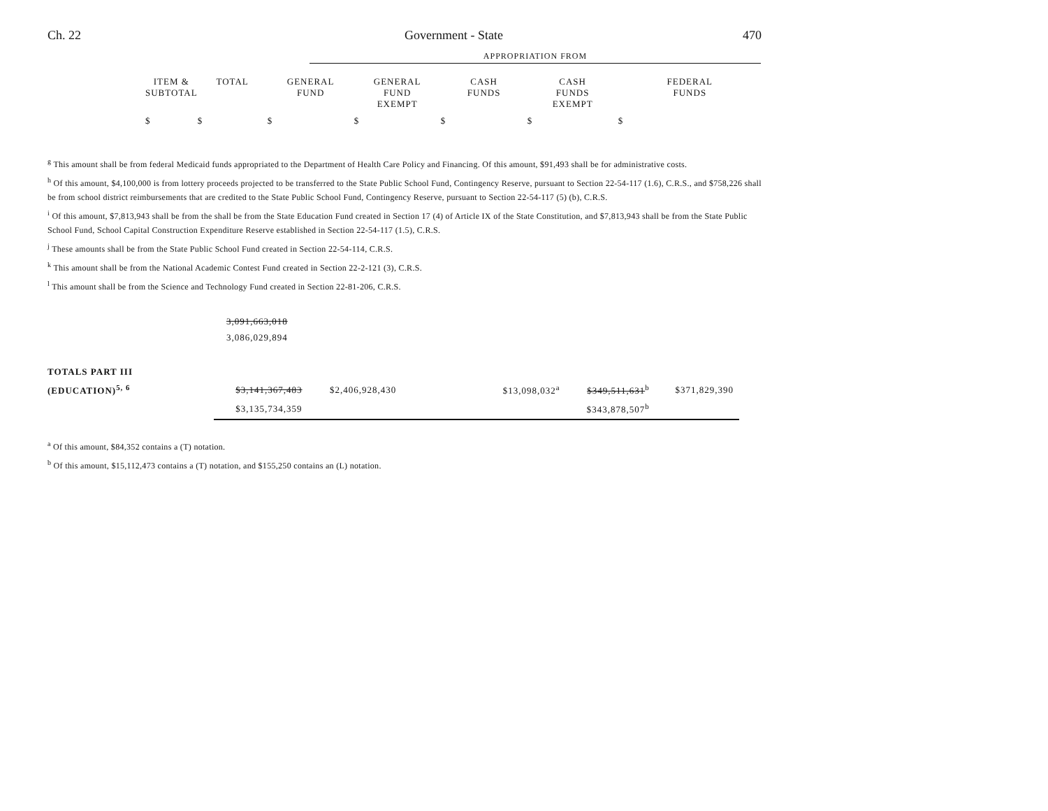Ch. 22 Government - State 470
APPROPRIATION FROM
| | ITEM & SUBTOTAL | TOTAL | GENERAL FUND | GENERAL FUND EXEMPT | CASH FUNDS | CASH FUNDS EXEMPT | FEDERAL FUNDS |
| | $ | $ | $ | $ | $ | $ | $ |
<sup>g</sup> This amount shall be from federal Medicaid funds appropriated to the Department of Health Care Policy and Financing. Of this amount, $91,493 shall be for administrative costs.
<sup>h</sup> Of this amount, $4,100,000 is from lottery proceeds projected to be transferred to the State Public School Fund, Contingency Reserve, pursuant to Section 22-54-117 (1.6), C.R.S., and $758,226 shall be from school district reimbursements that are credited to the State Public School Fund, Contingency Reserve, pursuant to Section 22-54-117 (5) (b), C.R.S.
<sup>i</sup> Of this amount, $7,813,943 shall be from the shall be from the State Education Fund created in Section 17 (4) of Article IX of the State Constitution, and $7,813,943 shall be from the State Public School Fund, School Capital Construction Expenditure Reserve established in Section 22-54-117 (1.5), C.R.S.
<sup>j</sup> These amounts shall be from the State Public School Fund created in Section 22-54-114, C.R.S.
<sup>k</sup> This amount shall be from the National Academic Contest Fund created in Section 22-2-121 (3), C.R.S.
<sup>l</sup> This amount shall be from the Science and Technology Fund created in Section 22-81-206, C.R.S.
3,091,663,018
3,086,029,894
| TOTALS PART III | | | | | | |
| (EDUCATION)<sup>5, 6</sup> | $3,141,367,483 | $2,406,928,430 | | $13,098,032<sup>a</sup> | $349,511,631<sup>b</sup> | $371,829,390 |
| | $3,135,734,359 | | | | $343,878,507<sup>b</sup> | |
<sup>a</sup> Of this amount, $84,352 contains a (T) notation.
<sup>b</sup> Of this amount, $15,112,473 contains a (T) notation, and $155,250 contains an (L) notation.